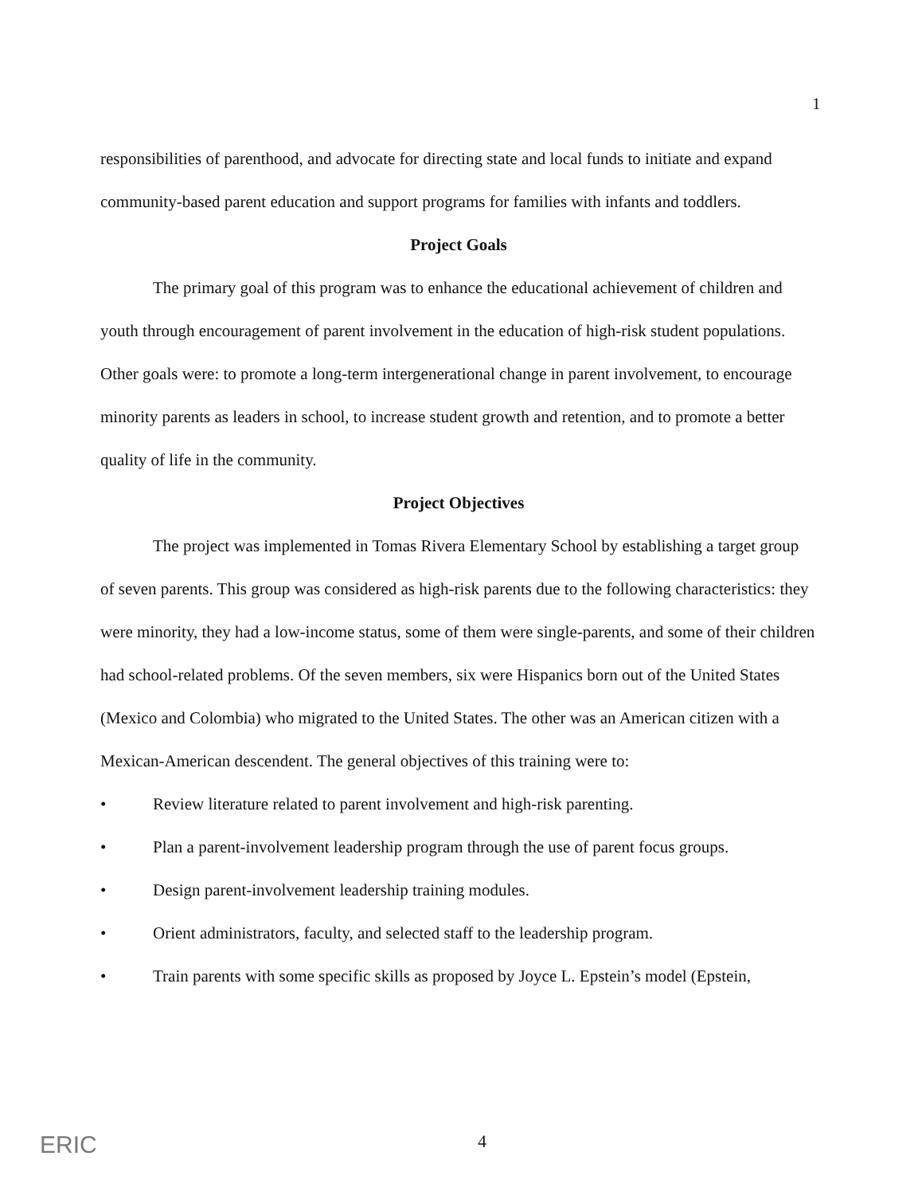1
responsibilities of parenthood, and advocate for directing state and local funds to initiate and expand community-based parent education and support programs for families with infants and toddlers.
Project Goals
The primary goal of this program was to enhance the educational achievement of children and youth through encouragement of parent involvement in the education of high-risk student populations. Other goals were: to promote a long-term intergenerational change in parent involvement, to encourage minority parents as leaders in school, to increase student growth and retention, and to promote a better quality of life in the community.
Project Objectives
The project was implemented in Tomas Rivera Elementary School by establishing a target group of seven parents. This group was considered as high-risk parents due to the following characteristics: they were minority, they had a low-income status, some of them were single-parents, and some of their children had school-related problems. Of the seven members, six were Hispanics born out of the United States (Mexico and Colombia) who migrated to the United States. The other was an American citizen with a Mexican-American descendent. The general objectives of this training were to:
• Review literature related to parent involvement and high-risk parenting.
• Plan a parent-involvement leadership program through the use of parent focus groups.
• Design parent-involvement leadership training modules.
• Orient administrators, faculty, and selected staff to the leadership program.
• Train parents with some specific skills as proposed by Joyce L. Epstein’s model (Epstein,
ERIC 4